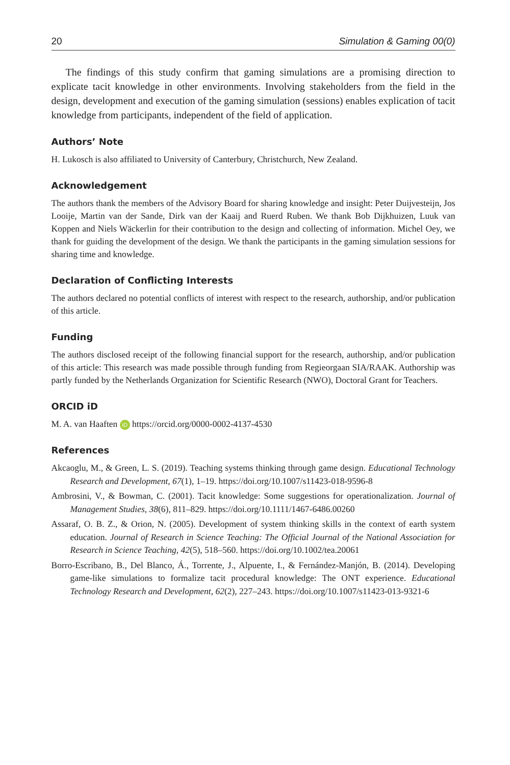20 Simulation & Gaming 00(0)
The findings of this study confirm that gaming simulations are a promising direction to explicate tacit knowledge in other environments. Involving stakeholders from the field in the design, development and execution of the gaming simulation (sessions) enables explication of tacit knowledge from participants, independent of the field of application.
Authors’ Note
H. Lukosch is also affiliated to University of Canterbury, Christchurch, New Zealand.
Acknowledgement
The authors thank the members of the Advisory Board for sharing knowledge and insight: Peter Duijvesteijn, Jos Looije, Martin van der Sande, Dirk van der Kaaij and Ruerd Ruben. We thank Bob Dijkhuizen, Luuk van Koppen and Niels Wäckerlin for their contribution to the design and collecting of information. Michel Oey, we thank for guiding the development of the design. We thank the participants in the gaming simulation sessions for sharing time and knowledge.
Declaration of Conflicting Interests
The authors declared no potential conflicts of interest with respect to the research, authorship, and/or publication of this article.
Funding
The authors disclosed receipt of the following financial support for the research, authorship, and/or publication of this article: This research was made possible through funding from Regieorgaan SIA/RAAK. Authorship was partly funded by the Netherlands Organization for Scientific Research (NWO), Doctoral Grant for Teachers.
ORCID iD
M. A. van Haaften iD https://orcid.org/0000-0002-4137-4530
References
Akcaoglu, M., & Green, L. S. (2019). Teaching systems thinking through game design. Educational Technology Research and Development, 67(1), 1–19. https://doi.org/10.1007/s11423-018-9596-8
Ambrosini, V., & Bowman, C. (2001). Tacit knowledge: Some suggestions for operationalization. Journal of Management Studies, 38(6), 811–829. https://doi.org/10.1111/1467-6486.00260
Assaraf, O. B. Z., & Orion, N. (2005). Development of system thinking skills in the context of earth system education. Journal of Research in Science Teaching: The Official Journal of the National Association for Research in Science Teaching, 42(5), 518–560. https://doi.org/10.1002/tea.20061
Borro-Escribano, B., Del Blanco, Á., Torrente, J., Alpuente, I., & Fernández-Manjón, B. (2014). Developing game-like simulations to formalize tacit procedural knowledge: The ONT experience. Educational Technology Research and Development, 62(2), 227–243. https://doi.org/10.1007/s11423-013-9321-6